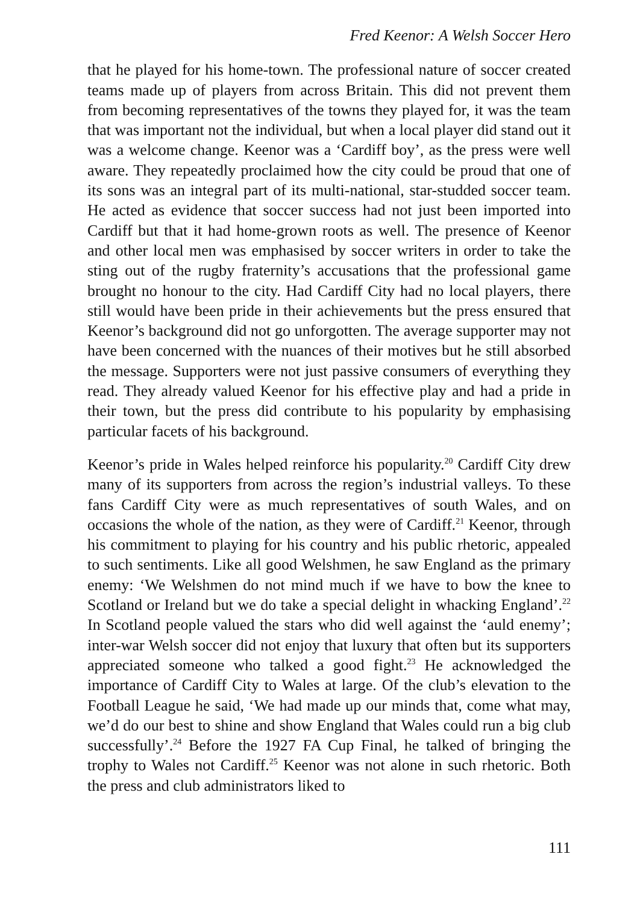Fred Keenor: A Welsh Soccer Hero
that he played for his home-town. The professional nature of soccer created teams made up of players from across Britain. This did not prevent them from becoming representatives of the towns they played for, it was the team that was important not the individual, but when a local player did stand out it was a welcome change. Keenor was a ‘Cardiff boy’, as the press were well aware. They repeatedly proclaimed how the city could be proud that one of its sons was an integral part of its multi-national, star-studded soccer team. He acted as evidence that soccer success had not just been imported into Cardiff but that it had home-grown roots as well. The presence of Keenor and other local men was emphasised by soccer writers in order to take the sting out of the rugby fraternity’s accusations that the professional game brought no honour to the city. Had Cardiff City had no local players, there still would have been pride in their achievements but the press ensured that Keenor’s background did not go unforgotten. The average supporter may not have been concerned with the nuances of their motives but he still absorbed the message. Supporters were not just passive consumers of everything they read. They already valued Keenor for his effective play and had a pride in their town, but the press did contribute to his popularity by emphasising particular facets of his background.
Keenor’s pride in Wales helped reinforce his popularity.<sup>20</sup> Cardiff City drew many of its supporters from across the region’s industrial valleys. To these fans Cardiff City were as much representatives of south Wales, and on occasions the whole of the nation, as they were of Cardiff.<sup>21</sup> Keenor, through his commitment to playing for his country and his public rhetoric, appealed to such sentiments. Like all good Welshmen, he saw England as the primary enemy: ‘We Welshmen do not mind much if we have to bow the knee to Scotland or Ireland but we do take a special delight in whacking England’.<sup>22</sup> In Scotland people valued the stars who did well against the ‘auld enemy’; inter-war Welsh soccer did not enjoy that luxury that often but its supporters appreciated someone who talked a good fight.<sup>23</sup> He acknowledged the importance of Cardiff City to Wales at large. Of the club’s elevation to the Football League he said, ‘We had made up our minds that, come what may, we’d do our best to shine and show England that Wales could run a big club successfully’.<sup>24</sup> Before the 1927 FA Cup Final, he talked of bringing the trophy to Wales not Cardiff.<sup>25</sup> Keenor was not alone in such rhetoric. Both the press and club administrators liked to
111